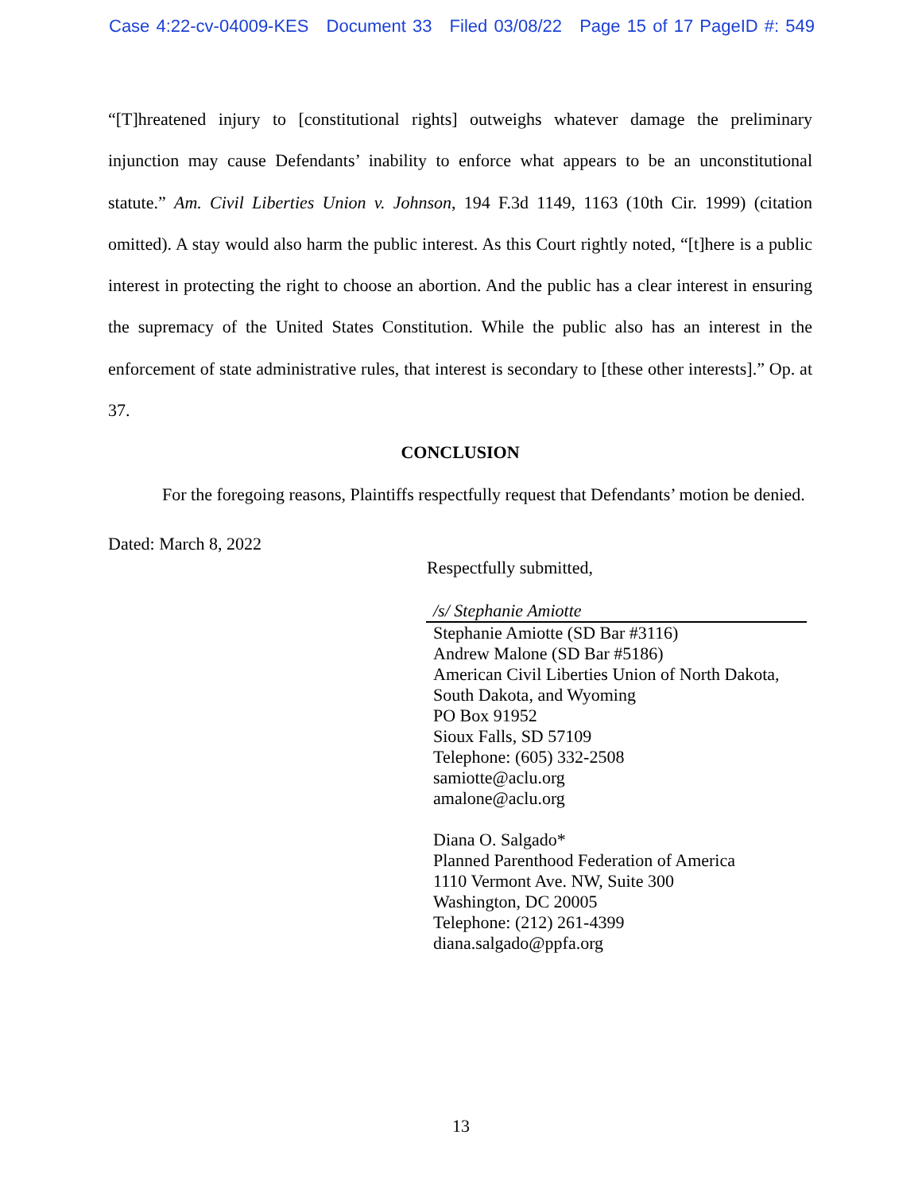Case 4:22-cv-04009-KES Document 33 Filed 03/08/22 Page 15 of 17 PageID #: 549
“[T]hreatened injury to [constitutional rights] outweighs whatever damage the preliminary injunction may cause Defendants’ inability to enforce what appears to be an unconstitutional statute.” Am. Civil Liberties Union v. Johnson, 194 F.3d 1149, 1163 (10th Cir. 1999) (citation omitted). A stay would also harm the public interest. As this Court rightly noted, “[t]here is a public interest in protecting the right to choose an abortion. And the public has a clear interest in ensuring the supremacy of the United States Constitution. While the public also has an interest in the enforcement of state administrative rules, that interest is secondary to [these other interests].” Op. at 37.
CONCLUSION
For the foregoing reasons, Plaintiffs respectfully request that Defendants’ motion be denied.
Dated: March 8, 2022
Respectfully submitted,
/s/ Stephanie Amiotte
Stephanie Amiotte (SD Bar #3116)
Andrew Malone (SD Bar #5186)
American Civil Liberties Union of North Dakota, South Dakota, and Wyoming
PO Box 91952
Sioux Falls, SD 57109
Telephone: (605) 332-2508
samiotte@aclu.org
amalone@aclu.org
Diana O. Salgado*
Planned Parenthood Federation of America
1110 Vermont Ave. NW, Suite 300
Washington, DC 20005
Telephone: (212) 261-4399
diana.salgado@ppfa.org
13